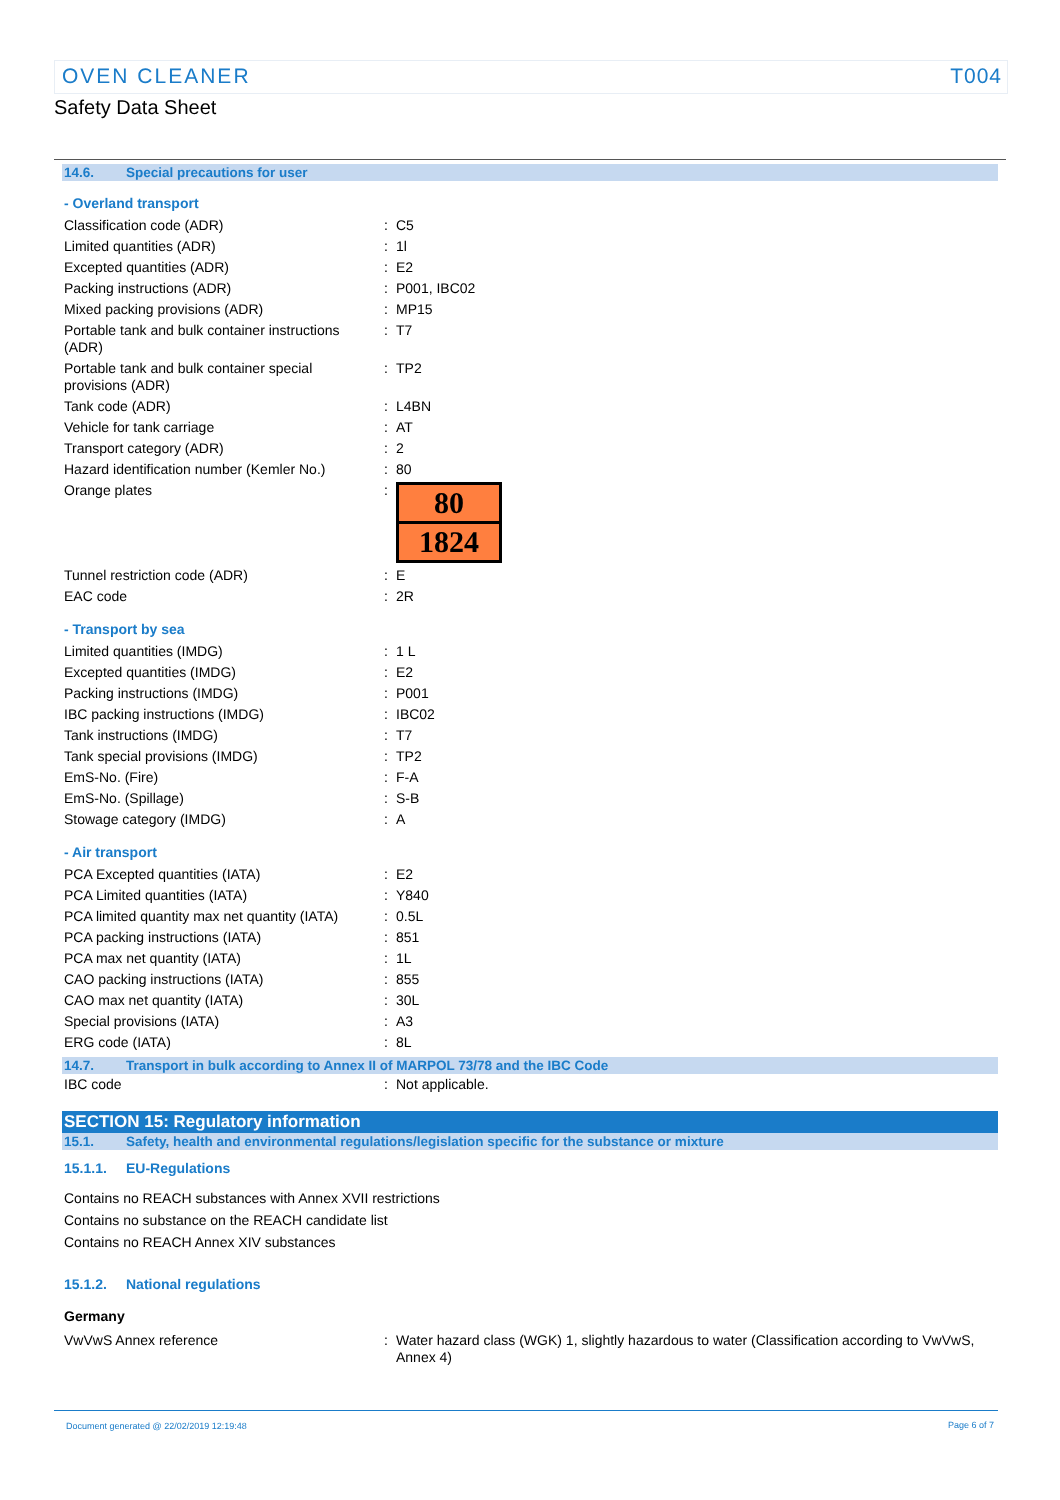OVEN CLEANER T004
Safety Data Sheet
14.6. Special precautions for user
- Overland transport
| Classification code (ADR) | : | C5 |
| Limited quantities (ADR) | : | 1l |
| Excepted quantities (ADR) | : | E2 |
| Packing instructions (ADR) | : | P001, IBC02 |
| Mixed packing provisions (ADR) | : | MP15 |
| Portable tank and bulk container instructions (ADR) | : | T7 |
| Portable tank and bulk container special provisions (ADR) | : | TP2 |
| Tank code (ADR) | : | L4BN |
| Vehicle for tank carriage | : | AT |
| Transport category (ADR) | : | 2 |
| Hazard identification number (Kemler No.) | : | 80 |
| Orange plates | : | 80 1824 |
| Tunnel restriction code (ADR) | : | E |
| EAC code | : | 2R |
- Transport by sea
| Limited quantities (IMDG) | : | 1 L |
| Excepted quantities (IMDG) | : | E2 |
| Packing instructions (IMDG) | : | P001 |
| IBC packing instructions (IMDG) | : | IBC02 |
| Tank instructions (IMDG) | : | T7 |
| Tank special provisions (IMDG) | : | TP2 |
| EmS-No. (Fire) | : | F-A |
| EmS-No. (Spillage) | : | S-B |
| Stowage category (IMDG) | : | A |
- Air transport
| PCA Excepted quantities (IATA) | : | E2 |
| PCA Limited quantities (IATA) | : | Y840 |
| PCA limited quantity max net quantity (IATA) | : | 0.5L |
| PCA packing instructions (IATA) | : | 851 |
| PCA max net quantity (IATA) | : | 1L |
| CAO packing instructions (IATA) | : | 855 |
| CAO max net quantity (IATA) | : | 30L |
| Special provisions (IATA) | : | A3 |
| ERG code (IATA) | : | 8L |
14.7. Transport in bulk according to Annex II of MARPOL 73/78 and the IBC Code
| IBC code | : | Not applicable. |
SECTION 15: Regulatory information
15.1. Safety, health and environmental regulations/legislation specific for the substance or mixture
15.1.1. EU-Regulations
Contains no REACH substances with Annex XVII restrictions
Contains no substance on the REACH candidate list
Contains no REACH Annex XIV substances
15.1.2. National regulations
Germany
| VwVwS Annex reference | : | Water hazard class (WGK) 1, slightly hazardous to water (Classification according to VwVwS, Annex 4) |
Document generated @ 22/02/2019 12:19:48 Page 6 of 7